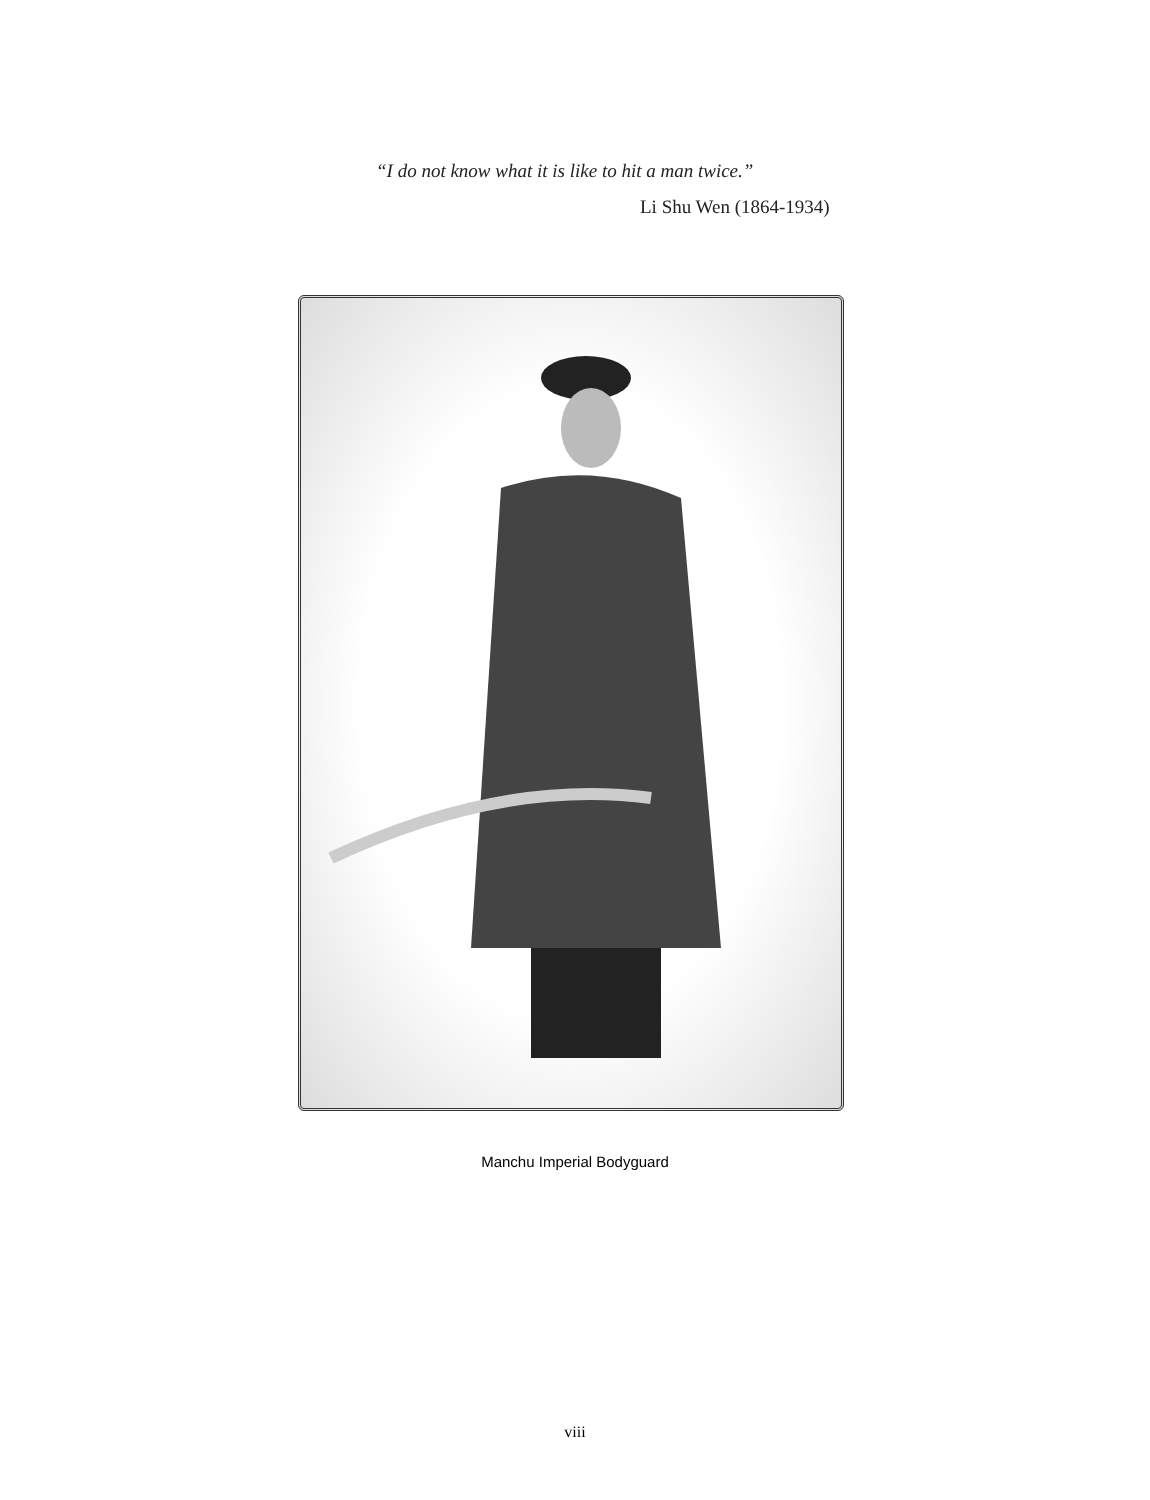“I do not know what it is like to hit a man twice.”
Li Shu Wen (1864-1934)
Manchu Imperial Bodyguard
viii